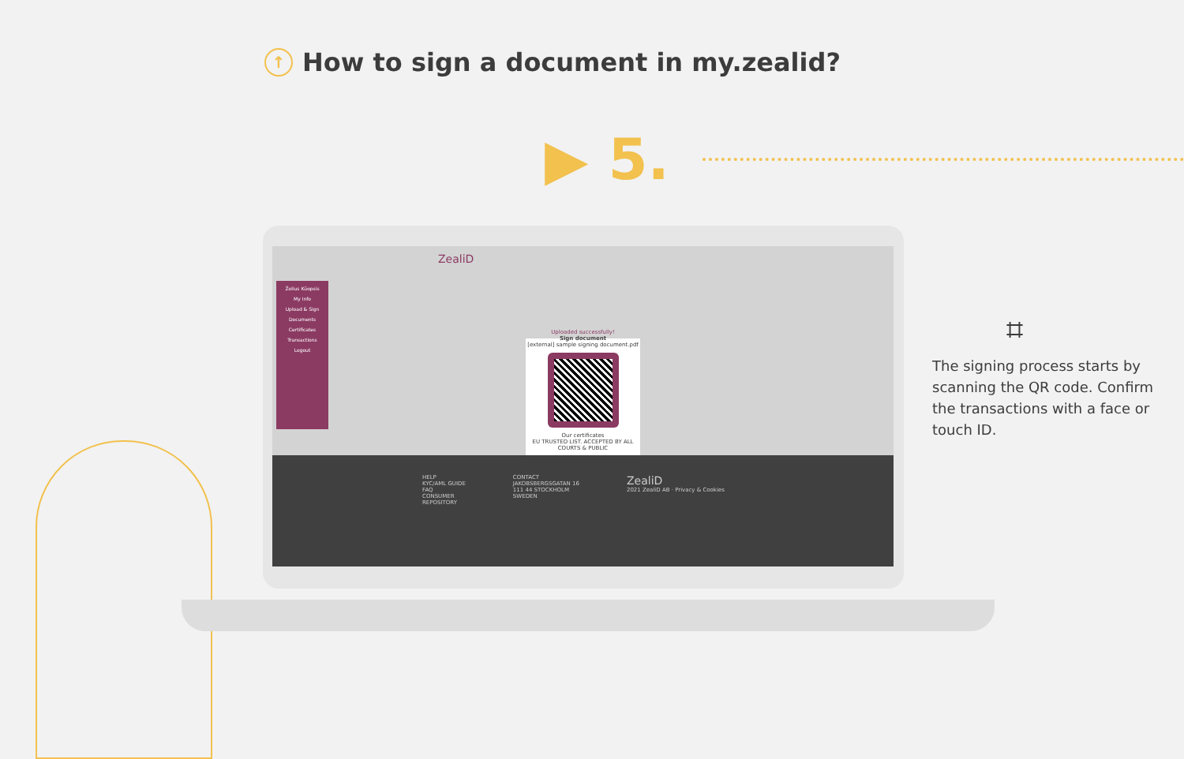↑ How to sign a document in my.zealid?
▶ 5.
ZealiD
Žolius Kūopsis
My Info
Upload & Sign
Documents
Certificates
Transactions
Logout
Uploaded successfully!
Sign document
[external] sample signing document.pdf
Our certificates
EU TRUSTED LIST. ACCEPTED BY ALL COURTS & PUBLIC
HELP
KYC/AML GUIDE
FAQ
CONSUMER
REPOSITORY
CONTACT
JAKOBSBERGSGATAN 16
111 44 STOCKHOLM
SWEDEN
ZealiD
2021 ZealiD AB · Privacy & Cookies
⌗
The signing process starts by scanning the QR code. Confirm the transactions with a face or touch ID.